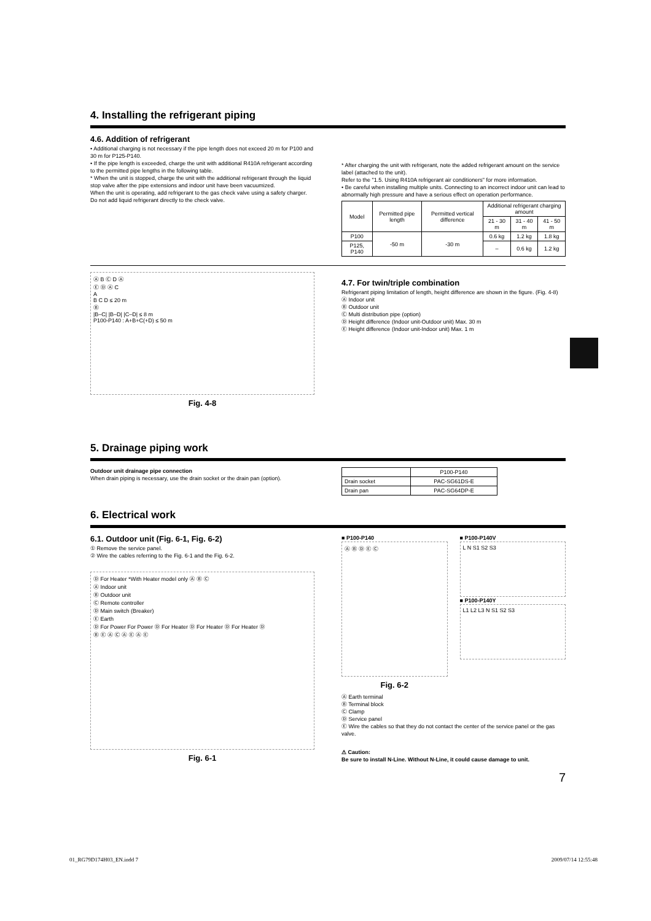4. Installing the refrigerant piping
4.6. Addition of refrigerant
• Additional charging is not necessary if the pipe length does not exceed 20 m for P100 and 30 m for P125-P140.
• If the pipe length is exceeded, charge the unit with additional R410A refrigerant according to the permitted pipe lengths in the following table.
* When the unit is stopped, charge the unit with the additional refrigerant through the liquid stop valve after the pipe extensions and indoor unit have been vacuumized.
When the unit is operating, add refrigerant to the gas check valve using a safety charger. Do not add liquid refrigerant directly to the check valve.
* After charging the unit with refrigerant, note the added refrigerant amount on the service label (attached to the unit).
Refer to the "1.5. Using R410A refrigerant air conditioners" for more information.
• Be careful when installing multiple units. Connecting to an incorrect indoor unit can lead to abnormally high pressure and have a serious effect on operation performance.
| Model | Permitted pipe length | Permitted vertical difference | Additional refrigerant charging amount | | |
| --- | --- | --- | --- | --- | --- |
| | | | 21 - 30 m | 31 - 40 m | 41 - 50 m |
| P100 | -50 m | -30 m | 0.6 kg | 1.2 kg | 1.8 kg |
| P125, P140 | | | – | 0.6 kg | 1.2 kg |
Ⓐ B Ⓒ D Ⓐ
Ⓔ Ⓓ Ⓐ C
A
B C D ≤ 20 m
Ⓑ
|B–C| |B–D| |C–D| ≤ 8 m
P100-P140 : A+B+C(+D) ≤ 50 m
Fig. 4-8
4.7. For twin/triple combination
Refrigerant piping limitation of length, height difference are shown in the figure. (Fig. 4-8)
Ⓐ Indoor unit
Ⓑ Outdoor unit
Ⓒ Multi distribution pipe (option)
Ⓓ Height difference (Indoor unit-Outdoor unit) Max. 30 m
Ⓔ Height difference (Indoor unit-Indoor unit) Max. 1 m
5. Drainage piping work
Outdoor unit drainage pipe connection
When drain piping is necessary, use the drain socket or the drain pan (option).
| | P100-P140 |
| --- | --- |
| Drain socket | PAC-SG61DS-E |
| Drain pan | PAC-SG64DP-E |
6. Electrical work
6.1. Outdoor unit (Fig. 6-1, Fig. 6-2)
① Remove the service panel.
② Wire the cables referring to the Fig. 6-1 and the Fig. 6-2.
Ⓓ For Heater *With Heater model only Ⓐ Ⓑ Ⓒ
Ⓐ Indoor unit
Ⓑ Outdoor unit
Ⓒ Remote controller
Ⓓ Main switch (Breaker)
Ⓔ Earth
Ⓓ For Power For Power Ⓓ For Heater Ⓓ For Heater Ⓓ For Heater Ⓓ
Ⓑ Ⓔ Ⓐ Ⓒ Ⓐ Ⓔ Ⓐ Ⓔ
Fig. 6-1
■ P100-P140
Ⓐ Ⓑ Ⓓ Ⓔ Ⓒ
Fig. 6-2
■ P100-P140V
L N S1 S2 S3
■ P100-P140Y
L1 L2 L3 N S1 S2 S3
Ⓐ Earth terminal
Ⓑ Terminal block
Ⓒ Clamp
Ⓓ Service panel
Ⓔ Wire the cables so that they do not contact the center of the service panel or the gas valve.
⚠ Caution:
Be sure to install N-Line. Without N-Line, it could cause damage to unit.
7
01_RG79D174H03_EN.indd 7 2009/07/14 12:55:48